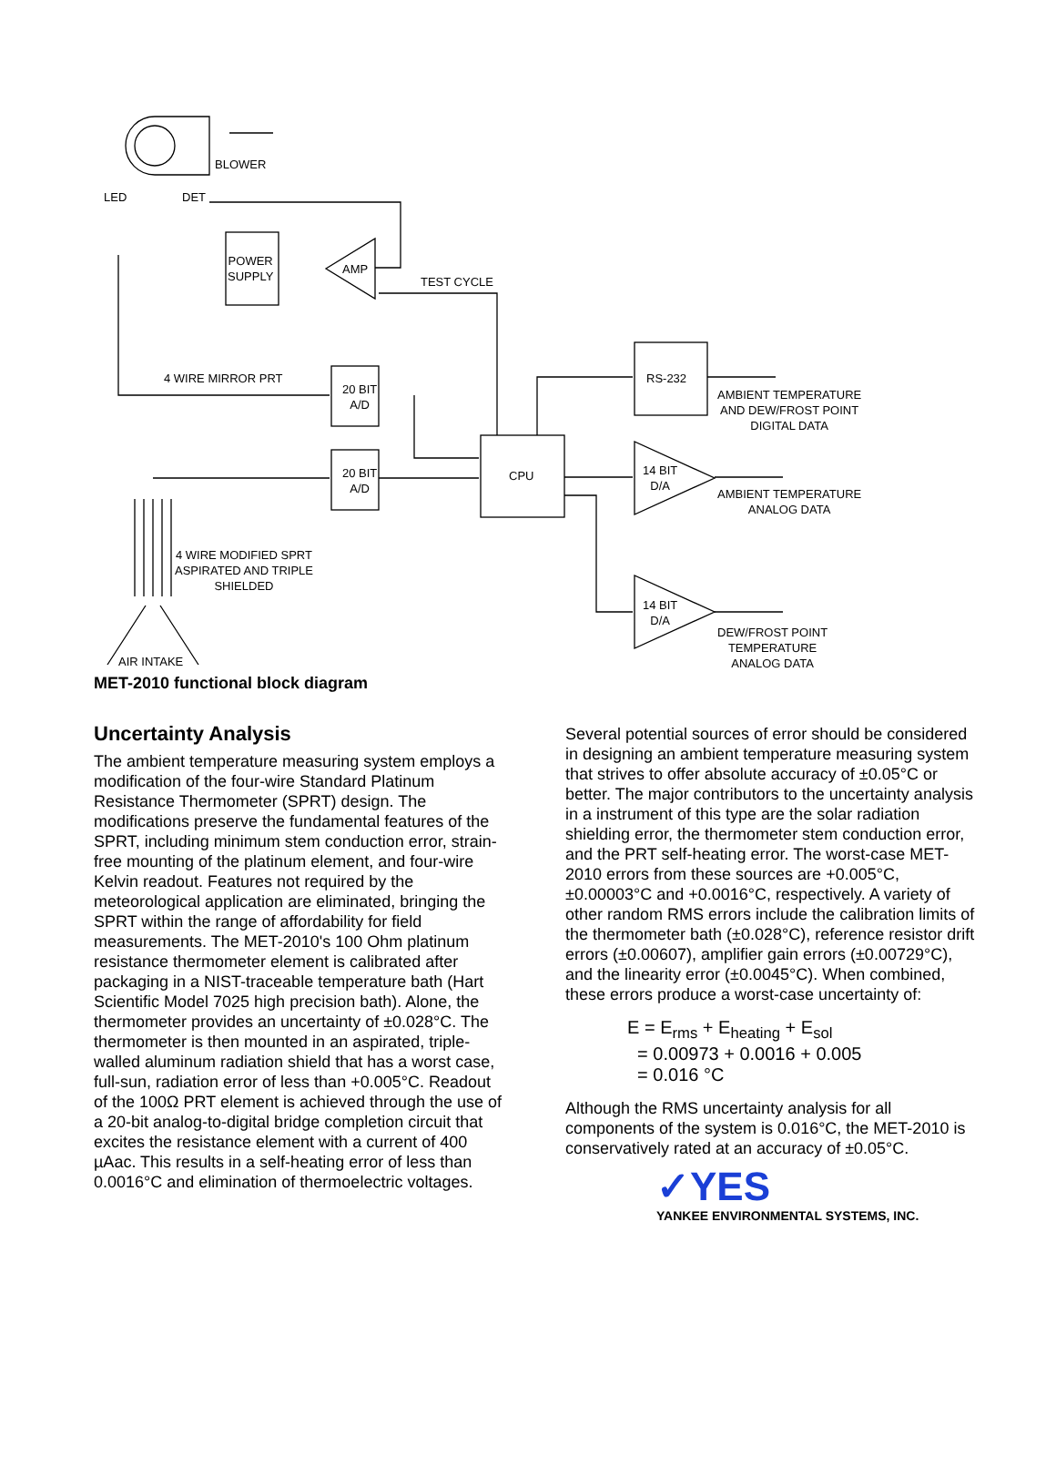BLOWER
LED DET
POWER
SUPPLY
AMP
TEST CYCLE
4 WIRE MIRROR PRT
20 BIT
A/D
20 BIT
A/D
CPU
RS-232
AMBIENT TEMPERATURE
AND DEW/FROST POINT
DIGITAL DATA
14 BIT
D/A
AMBIENT TEMPERATURE
ANALOG DATA
4 WIRE MODIFIED SPRT
ASPIRATED AND TRIPLE
SHIELDED
14 BIT
D/A
DEW/FROST POINT
TEMPERATURE
ANALOG DATA
AIR INTAKE
MET-2010 functional block diagram
Uncertainty Analysis
The ambient temperature measuring system employs a modification of the four-wire Standard Platinum Resistance Thermometer (SPRT) design. The modifications preserve the fundamental features of the SPRT, including minimum stem conduction error, strain-free mounting of the platinum element, and four-wire Kelvin readout. Features not required by the meteorological application are eliminated, bringing the SPRT within the range of affordability for field measurements. The MET-2010's 100 Ohm platinum resistance thermometer element is calibrated after packaging in a NIST-traceable temperature bath (Hart Scientific Model 7025 high precision bath). Alone, the thermometer provides an uncertainty of ±0.028°C. The thermometer is then mounted in an aspirated, triple-walled aluminum radiation shield that has a worst case, full-sun, radiation error of less than +0.005°C. Readout of the 100Ω PRT element is achieved through the use of a 20-bit analog-to-digital bridge completion circuit that excites the resistance element with a current of 400 µAac. This results in a self-heating error of less than 0.0016°C and elimination of thermoelectric voltages.
Several potential sources of error should be considered in designing an ambient temperature measuring system that strives to offer absolute accuracy of ±0.05°C or better. The major contributors to the uncertainty analysis in a instrument of this type are the solar radiation shielding error, the thermometer stem conduction error, and the PRT self-heating error. The worst-case MET-2010 errors from these sources are +0.005°C, ±0.00003°C and +0.0016°C, respectively. A variety of other random RMS errors include the calibration limits of the thermometer bath (±0.028°C), reference resistor drift errors (±0.00607), amplifier gain errors (±0.00729°C), and the linearity error (±0.0045°C). When combined, these errors produce a worst-case uncertainty of:
E = E<sub>rms</sub> + E<sub>heating</sub> + E<sub>sol</sub>
= 0.00973 + 0.0016 + 0.005
= 0.016 °C
Although the RMS uncertainty analysis for all components of the system is 0.016°C, the MET-2010 is conservatively rated at an accuracy of ±0.05°C.
✓YES
YANKEE ENVIRONMENTAL SYSTEMS, INC.